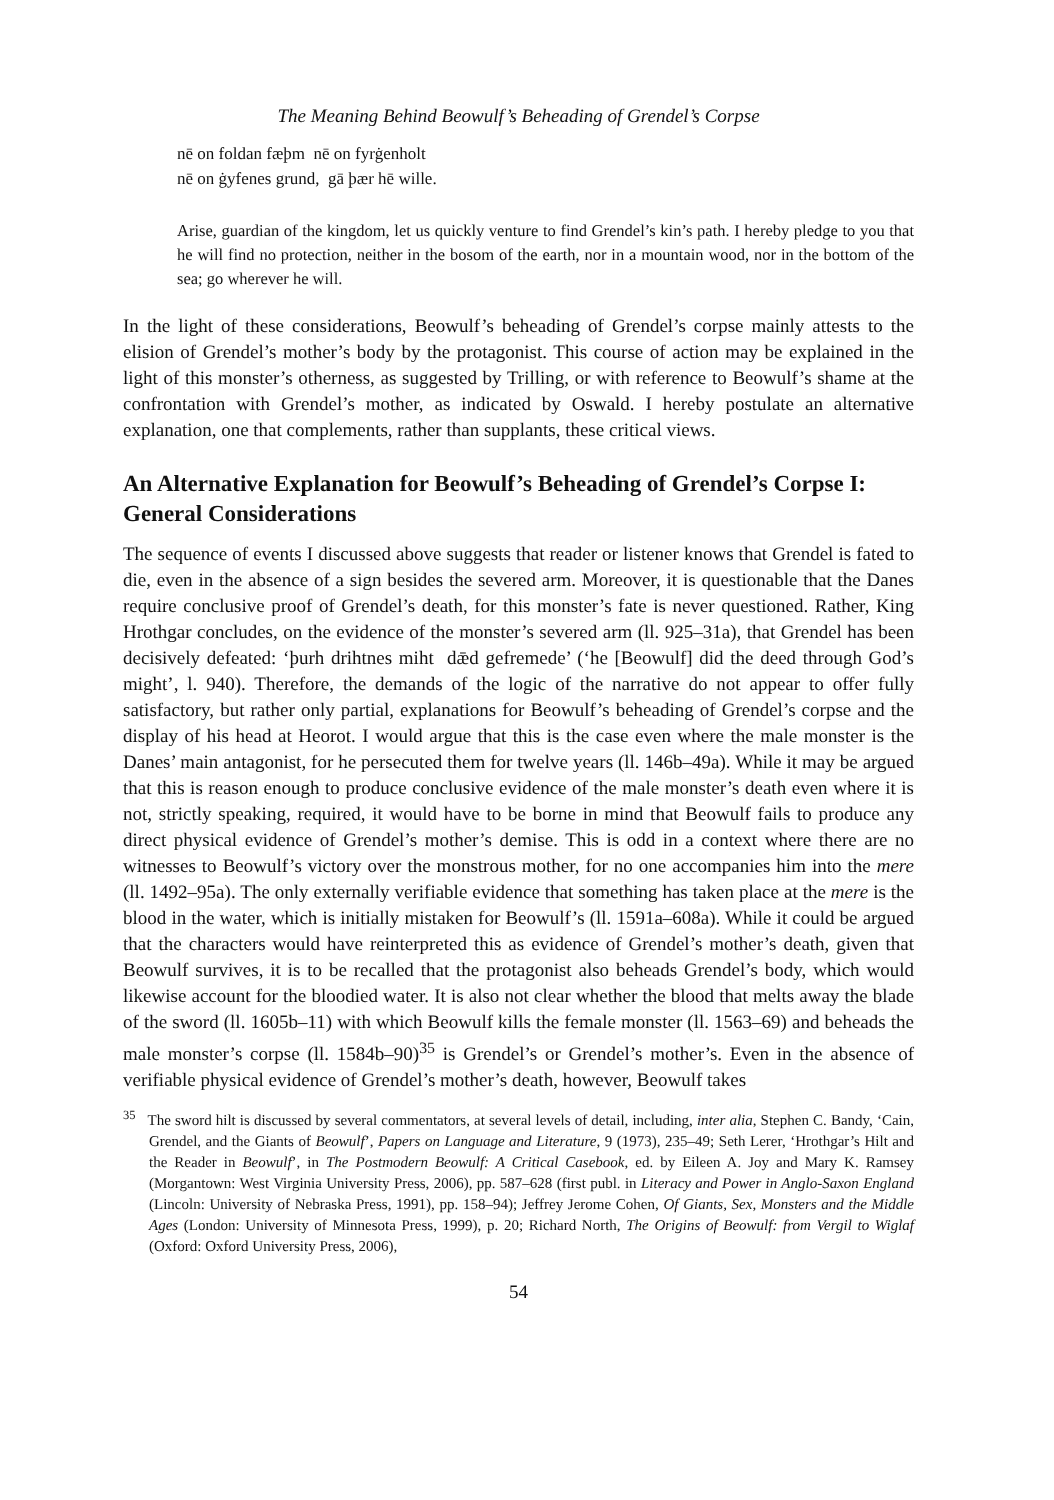The Meaning Behind Beowulf’s Beheading of Grendel’s Corpse
nē on foldan fæþm nē on fyrġenholt
nē on ġyfenes grund, gā þær hē wille.
Arise, guardian of the kingdom, let us quickly venture to find Grendel’s kin’s path. I hereby pledge to you that he will find no protection, neither in the bosom of the earth, nor in a mountain wood, nor in the bottom of the sea; go wherever he will.
In the light of these considerations, Beowulf’s beheading of Grendel’s corpse mainly attests to the elision of Grendel’s mother’s body by the protagonist. This course of action may be explained in the light of this monster’s otherness, as suggested by Trilling, or with reference to Beowulf’s shame at the confrontation with Grendel’s mother, as indicated by Oswald. I hereby postulate an alternative explanation, one that complements, rather than supplants, these critical views.
An Alternative Explanation for Beowulf’s Beheading of Grendel’s Corpse I: General Considerations
The sequence of events I discussed above suggests that reader or listener knows that Grendel is fated to die, even in the absence of a sign besides the severed arm. Moreover, it is questionable that the Danes require conclusive proof of Grendel’s death, for this monster’s fate is never questioned. Rather, King Hrothgar concludes, on the evidence of the monster’s severed arm (ll. 925–31a), that Grendel has been decisively defeated: ‘þurh drihtnes miht dǣd gefremede’ (‘he [Beowulf] did the deed through God’s might’, l. 940). Therefore, the demands of the logic of the narrative do not appear to offer fully satisfactory, but rather only partial, explanations for Beowulf’s beheading of Grendel’s corpse and the display of his head at Heorot. I would argue that this is the case even where the male monster is the Danes’ main antagonist, for he persecuted them for twelve years (ll. 146b–49a). While it may be argued that this is reason enough to produce conclusive evidence of the male monster’s death even where it is not, strictly speaking, required, it would have to be borne in mind that Beowulf fails to produce any direct physical evidence of Grendel’s mother’s demise. This is odd in a context where there are no witnesses to Beowulf’s victory over the monstrous mother, for no one accompanies him into the mere (ll. 1492–95a). The only externally verifiable evidence that something has taken place at the mere is the blood in the water, which is initially mistaken for Beowulf’s (ll. 1591a–608a). While it could be argued that the characters would have reinterpreted this as evidence of Grendel’s mother’s death, given that Beowulf survives, it is to be recalled that the protagonist also beheads Grendel’s body, which would likewise account for the bloodied water. It is also not clear whether the blood that melts away the blade of the sword (ll. 1605b–11) with which Beowulf kills the female monster (ll. 1563–69) and beheads the male monster’s corpse (ll. 1584b–90)<sup>35</sup> is Grendel’s or Grendel’s mother’s. Even in the absence of verifiable physical evidence of Grendel’s mother’s death, however, Beowulf takes
<sup>35</sup> The sword hilt is discussed by several commentators, at several levels of detail, including, inter alia, Stephen C. Bandy, ‘Cain, Grendel, and the Giants of Beowulf’, Papers on Language and Literature, 9 (1973), 235–49; Seth Lerer, ‘Hrothgar’s Hilt and the Reader in Beowulf’, in The Postmodern Beowulf: A Critical Casebook, ed. by Eileen A. Joy and Mary K. Ramsey (Morgantown: West Virginia University Press, 2006), pp. 587–628 (first publ. in Literacy and Power in Anglo-Saxon England (Lincoln: University of Nebraska Press, 1991), pp. 158–94); Jeffrey Jerome Cohen, Of Giants, Sex, Monsters and the Middle Ages (London: University of Minnesota Press, 1999), p. 20; Richard North, The Origins of Beowulf: from Vergil to Wiglaf (Oxford: Oxford University Press, 2006),
54